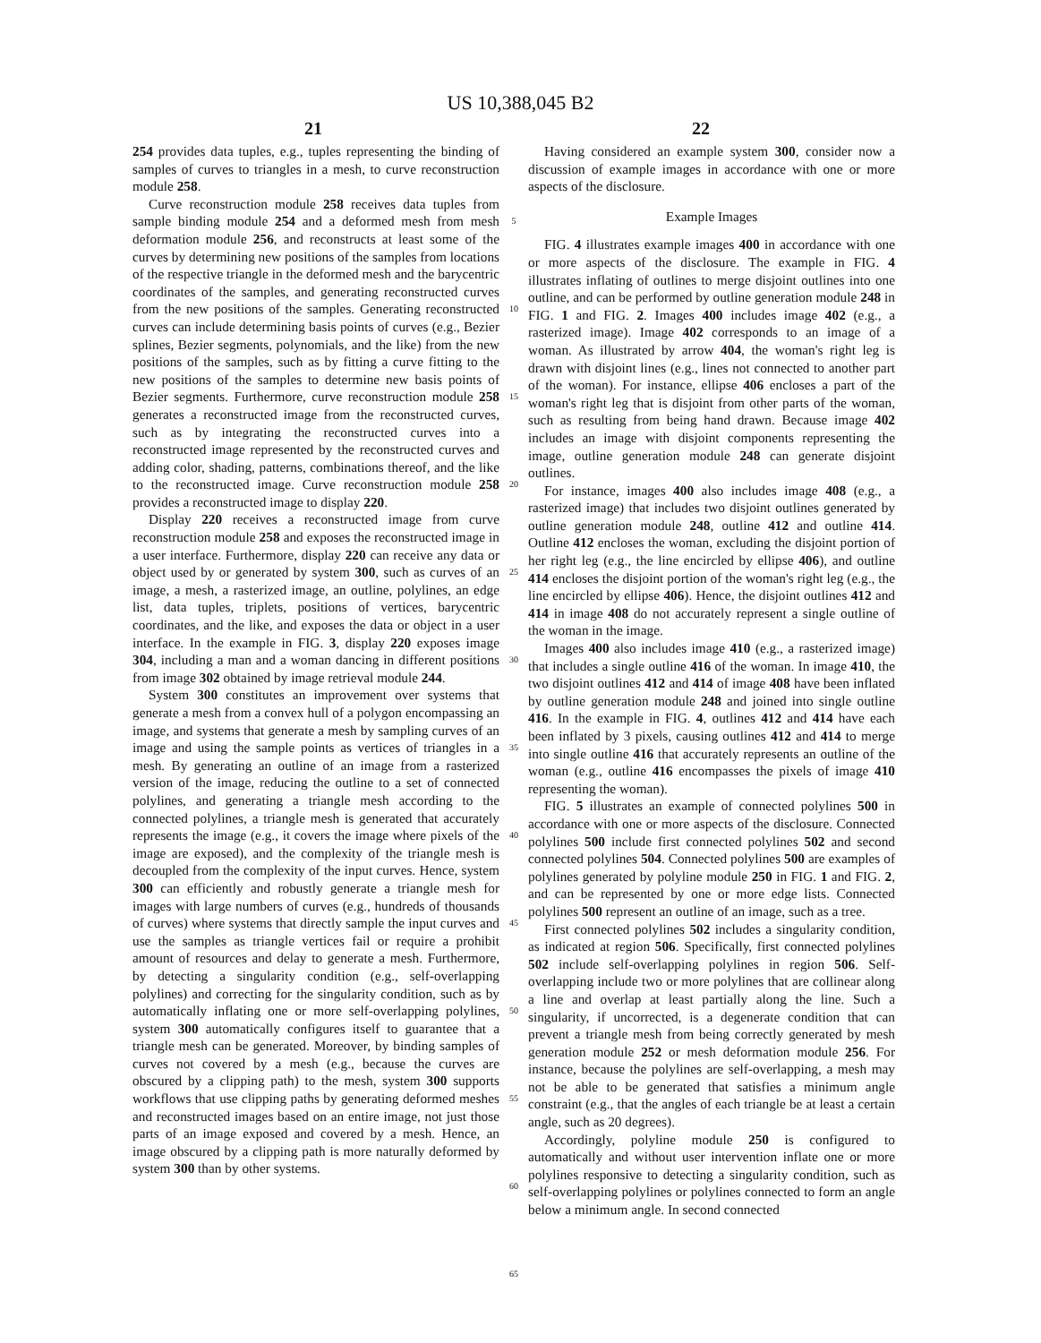US 10,388,045 B2
21 22
254 provides data tuples, e.g., tuples representing the binding of samples of curves to triangles in a mesh, to curve reconstruction module 258.
Curve reconstruction module 258 receives data tuples from sample binding module 254 and a deformed mesh from mesh deformation module 256, and reconstructs at least some of the curves by determining new positions of the samples from locations of the respective triangle in the deformed mesh and the barycentric coordinates of the samples, and generating reconstructed curves from the new positions of the samples. Generating reconstructed curves can include determining basis points of curves (e.g., Bezier splines, Bezier segments, polynomials, and the like) from the new positions of the samples, such as by fitting a curve fitting to the new positions of the samples to determine new basis points of Bezier segments. Furthermore, curve reconstruction module 258 generates a reconstructed image from the reconstructed curves, such as by integrating the reconstructed curves into a reconstructed image represented by the reconstructed curves and adding color, shading, patterns, combinations thereof, and the like to the reconstructed image. Curve reconstruction module 258 provides a reconstructed image to display 220.
Display 220 receives a reconstructed image from curve reconstruction module 258 and exposes the reconstructed image in a user interface. Furthermore, display 220 can receive any data or object used by or generated by system 300, such as curves of an image, a mesh, a rasterized image, an outline, polylines, an edge list, data tuples, triplets, positions of vertices, barycentric coordinates, and the like, and exposes the data or object in a user interface. In the example in FIG. 3, display 220 exposes image 304, including a man and a woman dancing in different positions from image 302 obtained by image retrieval module 244.
System 300 constitutes an improvement over systems that generate a mesh from a convex hull of a polygon encompassing an image, and systems that generate a mesh by sampling curves of an image and using the sample points as vertices of triangles in a mesh. By generating an outline of an image from a rasterized version of the image, reducing the outline to a set of connected polylines, and generating a triangle mesh according to the connected polylines, a triangle mesh is generated that accurately represents the image (e.g., it covers the image where pixels of the image are exposed), and the complexity of the triangle mesh is decoupled from the complexity of the input curves. Hence, system 300 can efficiently and robustly generate a triangle mesh for images with large numbers of curves (e.g., hundreds of thousands of curves) where systems that directly sample the input curves and use the samples as triangle vertices fail or require a prohibit amount of resources and delay to generate a mesh. Furthermore, by detecting a singularity condition (e.g., self-overlapping polylines) and correcting for the singularity condition, such as by automatically inflating one or more self-overlapping polylines, system 300 automatically configures itself to guarantee that a triangle mesh can be generated. Moreover, by binding samples of curves not covered by a mesh (e.g., because the curves are obscured by a clipping path) to the mesh, system 300 supports workflows that use clipping paths by generating deformed meshes and reconstructed images based on an entire image, not just those parts of an image exposed and covered by a mesh. Hence, an image obscured by a clipping path is more naturally deformed by system 300 than by other systems.
5
10
15
20
25
30
35
40
45
50
55
60
65
Having considered an example system 300, consider now a discussion of example images in accordance with one or more aspects of the disclosure.
Example Images
FIG. 4 illustrates example images 400 in accordance with one or more aspects of the disclosure. The example in FIG. 4 illustrates inflating of outlines to merge disjoint outlines into one outline, and can be performed by outline generation module 248 in FIG. 1 and FIG. 2. Images 400 includes image 402 (e.g., a rasterized image). Image 402 corresponds to an image of a woman. As illustrated by arrow 404, the woman's right leg is drawn with disjoint lines (e.g., lines not connected to another part of the woman). For instance, ellipse 406 encloses a part of the woman's right leg that is disjoint from other parts of the woman, such as resulting from being hand drawn. Because image 402 includes an image with disjoint components representing the image, outline generation module 248 can generate disjoint outlines.
For instance, images 400 also includes image 408 (e.g., a rasterized image) that includes two disjoint outlines generated by outline generation module 248, outline 412 and outline 414. Outline 412 encloses the woman, excluding the disjoint portion of her right leg (e.g., the line encircled by ellipse 406), and outline 414 encloses the disjoint portion of the woman's right leg (e.g., the line encircled by ellipse 406). Hence, the disjoint outlines 412 and 414 in image 408 do not accurately represent a single outline of the woman in the image.
Images 400 also includes image 410 (e.g., a rasterized image) that includes a single outline 416 of the woman. In image 410, the two disjoint outlines 412 and 414 of image 408 have been inflated by outline generation module 248 and joined into single outline 416. In the example in FIG. 4, outlines 412 and 414 have each been inflated by 3 pixels, causing outlines 412 and 414 to merge into single outline 416 that accurately represents an outline of the woman (e.g., outline 416 encompasses the pixels of image 410 representing the woman).
FIG. 5 illustrates an example of connected polylines 500 in accordance with one or more aspects of the disclosure. Connected polylines 500 include first connected polylines 502 and second connected polylines 504. Connected polylines 500 are examples of polylines generated by polyline module 250 in FIG. 1 and FIG. 2, and can be represented by one or more edge lists. Connected polylines 500 represent an outline of an image, such as a tree.
First connected polylines 502 includes a singularity condition, as indicated at region 506. Specifically, first connected polylines 502 include self-overlapping polylines in region 506. Self-overlapping include two or more polylines that are collinear along a line and overlap at least partially along the line. Such a singularity, if uncorrected, is a degenerate condition that can prevent a triangle mesh from being correctly generated by mesh generation module 252 or mesh deformation module 256. For instance, because the polylines are self-overlapping, a mesh may not be able to be generated that satisfies a minimum angle constraint (e.g., that the angles of each triangle be at least a certain angle, such as 20 degrees).
Accordingly, polyline module 250 is configured to automatically and without user intervention inflate one or more polylines responsive to detecting a singularity condition, such as self-overlapping polylines or polylines connected to form an angle below a minimum angle. In second connected